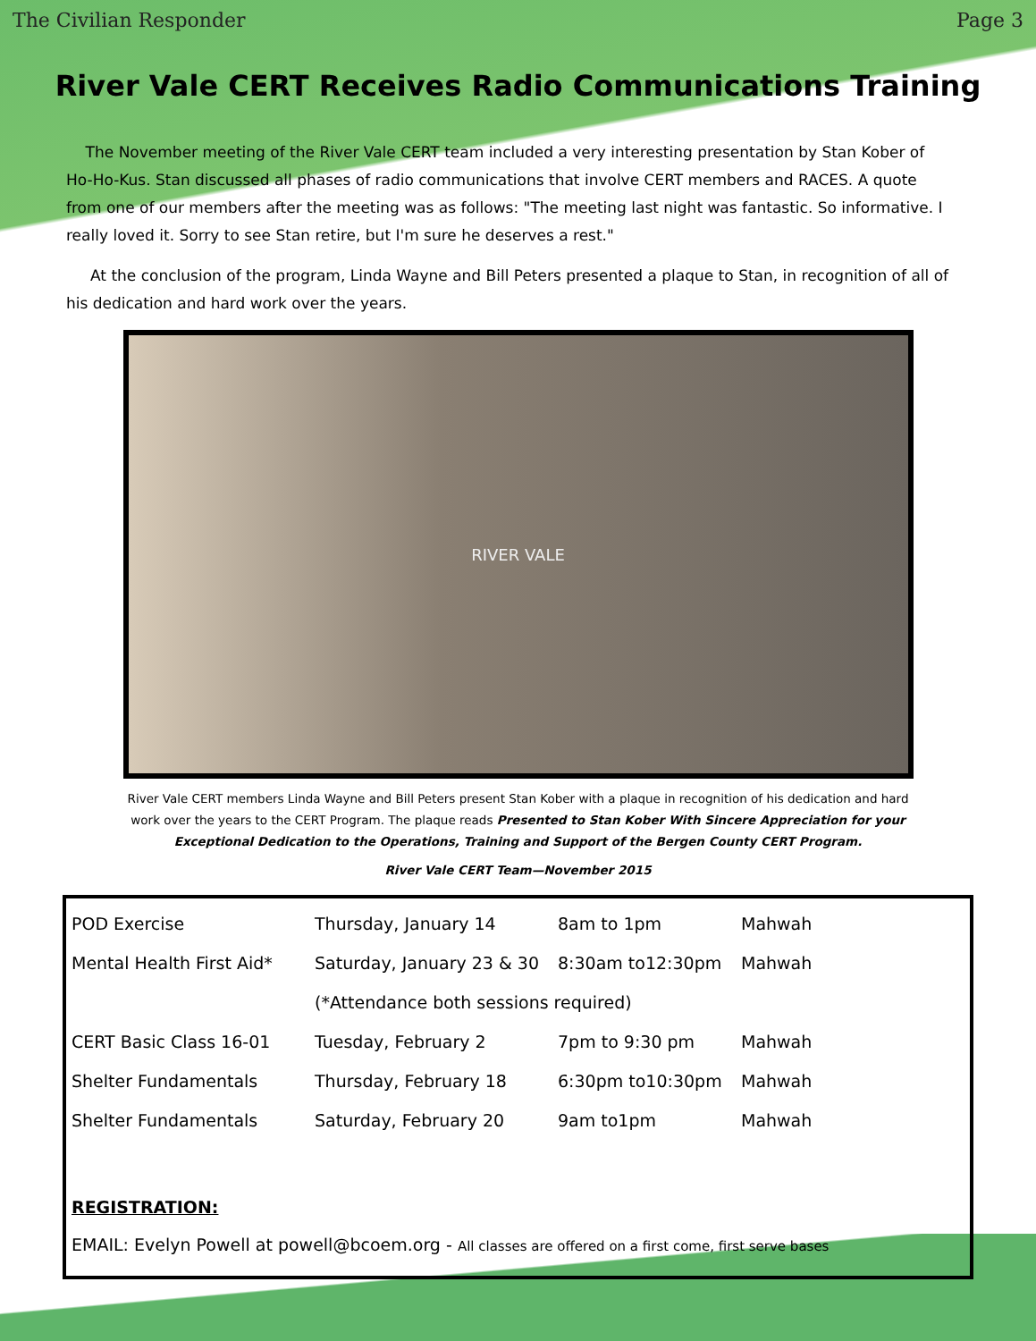The Civilian Responder Page 3
River Vale CERT Receives Radio Communications Training
The November meeting of the River Vale CERT team included a very interesting presentation by Stan Kober of Ho-Ho-Kus. Stan discussed all phases of radio communications that involve CERT members and RACES. A quote from one of our members after the meeting was as follows: "The meeting last night was fantastic. So informative. I really loved it. Sorry to see Stan retire, but I'm sure he deserves a rest."
At the conclusion of the program, Linda Wayne and Bill Peters presented a plaque to Stan, in recognition of all of his dedication and hard work over the years.
RIVER VALE
River Vale CERT members Linda Wayne and Bill Peters present Stan Kober with a plaque in recognition of his dedication and hard work over the years to the CERT Program. The plaque reads Presented to Stan Kober With Sincere Appreciation for your Exceptional Dedication to the Operations, Training and Support of the Bergen County CERT Program.
River Vale CERT Team—November 2015
| POD Exercise | Thursday, January 14 | 8am to 1pm | Mahwah |
| Mental Health First Aid* | Saturday, January 23 & 30 | 8:30am to12:30pm | Mahwah |
| | (*Attendance both sessions required) | | |
| CERT Basic Class 16-01 | Tuesday, February 2 | 7pm to 9:30 pm | Mahwah |
| Shelter Fundamentals | Thursday, February 18 | 6:30pm to10:30pm | Mahwah |
| Shelter Fundamentals | Saturday, February 20 | 9am to1pm | Mahwah |
REGISTRATION:
EMAIL: Evelyn Powell at powell@bcoem.org - All classes are offered on a first come, first serve bases